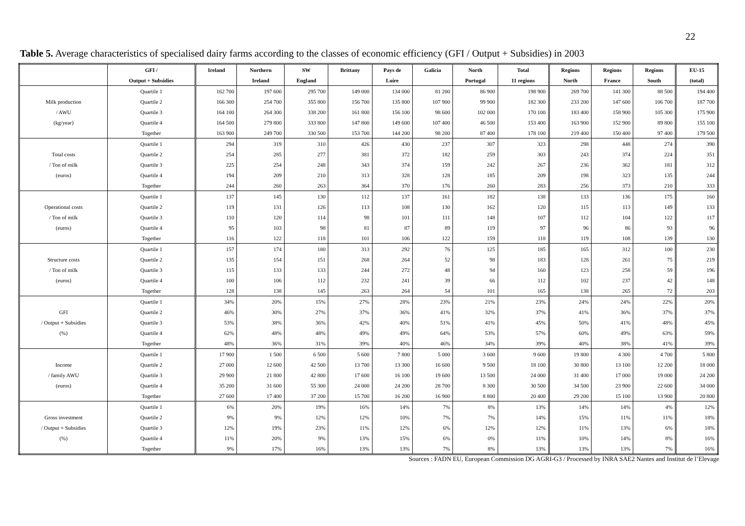22
Table 5. Average characteristics of specialised dairy farms according to the classes of economic efficiency (GFI / Output + Subsidies) in 2003
| | GFI / | Ireland | Northern | SW | Brittany | Pays de | Galicia | North | Total | Regions | Regions | Regions | EU-15 |
| --- | --- | --- | --- | --- | --- | --- | --- | --- | --- | --- | --- | --- | --- |
| | Output + Subsidies | | Ireland | England | | Loire | | Portugal | 11 regions | North | France | South | (total) |
| | Quartile 1 | 162 700 | 197 600 | 295 700 | 149 000 | 134 000 | 81 200 | 86 900 | 198 900 | 269 700 | 141 300 | 88 500 | 194 400 |
| Milk production | Quartile 2 | 166 300 | 254 700 | 355 800 | 156 700 | 135 800 | 107 900 | 99 900 | 182 300 | 233 200 | 147 600 | 106 700 | 187 700 |
| / AWU | Quartile 3 | 164 100 | 264 300 | 338 200 | 161 800 | 156 100 | 98 600 | 102 000 | 170 100 | 183 400 | 158 900 | 105 300 | 175 900 |
| (kg/year) | Quartile 4 | 164 500 | 279 800 | 333 800 | 147 800 | 149 600 | 107 400 | 46 500 | 153 400 | 163 900 | 152 900 | 89 800 | 155 100 |
| | Together | 163 900 | 249 700 | 330 500 | 153 700 | 144 200 | 98 200 | 87 400 | 178 100 | 219 400 | 150 400 | 97 400 | 179 500 |
| | Quartile 1 | 294 | 319 | 310 | 426 | 430 | 237 | 307 | 323 | 298 | 448 | 274 | 390 |
| Total costs | Quartile 2 | 254 | 285 | 277 | 381 | 372 | 182 | 259 | 303 | 243 | 374 | 224 | 351 |
| / Ton of milk | Quartile 3 | 225 | 254 | 248 | 343 | 374 | 159 | 242 | 267 | 236 | 362 | 181 | 312 |
| (euros) | Quartile 4 | 194 | 209 | 210 | 313 | 328 | 128 | 185 | 209 | 198 | 323 | 135 | 244 |
| | Together | 244 | 260 | 263 | 364 | 370 | 176 | 260 | 283 | 256 | 373 | 210 | 333 |
| | Quartile 1 | 137 | 145 | 130 | 112 | 137 | 161 | 182 | 138 | 133 | 136 | 175 | 160 |
| Operational costs | Quartile 2 | 119 | 131 | 126 | 113 | 108 | 130 | 162 | 120 | 115 | 113 | 149 | 133 |
| / Ton of milk | Quartile 3 | 110 | 120 | 114 | 98 | 101 | 111 | 148 | 107 | 112 | 104 | 122 | 117 |
| (euros) | Quartile 4 | 95 | 103 | 98 | 81 | 87 | 89 | 119 | 97 | 96 | 86 | 93 | 96 |
| | Together | 116 | 122 | 118 | 101 | 106 | 122 | 159 | 118 | 119 | 108 | 139 | 130 |
| | Quartile 1 | 157 | 174 | 180 | 313 | 292 | 76 | 125 | 185 | 165 | 312 | 100 | 230 |
| Structure costs | Quartile 2 | 135 | 154 | 151 | 268 | 264 | 52 | 98 | 183 | 128 | 261 | 75 | 219 |
| / Ton of milk | Quartile 3 | 115 | 133 | 133 | 244 | 272 | 48 | 94 | 160 | 123 | 258 | 59 | 196 |
| (euros) | Quartile 4 | 100 | 106 | 112 | 232 | 241 | 39 | 66 | 112 | 102 | 237 | 42 | 148 |
| | Together | 128 | 138 | 145 | 263 | 264 | 54 | 101 | 165 | 138 | 265 | 72 | 203 |
| | Quartile 1 | 34% | 20% | 15% | 27% | 28% | 23% | 21% | 23% | 24% | 24% | 22% | 20% |
| GFI | Quartile 2 | 46% | 30% | 27% | 37% | 36% | 41% | 32% | 37% | 41% | 36% | 37% | 37% |
| / Output + Subsidies | Quartile 3 | 53% | 38% | 36% | 42% | 40% | 51% | 41% | 45% | 50% | 41% | 48% | 45% |
| (%) | Quartile 4 | 62% | 48% | 48% | 49% | 49% | 64% | 53% | 57% | 60% | 49% | 63% | 59% |
| | Together | 48% | 36% | 31% | 39% | 40% | 46% | 34% | 39% | 40% | 38% | 41% | 39% |
| | Quartile 1 | 17 900 | 1 500 | 6 500 | 5 600 | 7 800 | 5 000 | 3 600 | 9 600 | 19 800 | 4 300 | 4 700 | 5 800 |
| Income | Quartile 2 | 27 000 | 12 600 | 42 500 | 13 700 | 13 300 | 16 600 | 9 500 | 18 100 | 30 800 | 13 100 | 12 200 | 18 000 |
| / family AWU | Quartile 3 | 29 900 | 21 800 | 42 800 | 17 600 | 16 100 | 19 600 | 13 500 | 24 000 | 31 400 | 17 000 | 19 000 | 24 200 |
| (euros) | Quartile 4 | 35 200 | 31 600 | 55 300 | 24 000 | 24 200 | 28 700 | 8 300 | 30 500 | 34 500 | 23 900 | 22 600 | 34 000 |
| | Together | 27 600 | 17 400 | 37 200 | 15 700 | 16 200 | 16 900 | 8 800 | 20 400 | 29 200 | 15 100 | 13 900 | 20 800 |
| | Quartile 1 | 6% | 20% | 19% | 16% | 14% | 7% | 8% | 13% | 14% | 14% | 4% | 12% |
| Gross investment | Quartile 2 | 9% | 9% | 12% | 12% | 10% | 7% | 7% | 14% | 15% | 11% | 11% | 18% |
| / Output + Subsidies | Quartile 3 | 12% | 19% | 23% | 11% | 12% | 6% | 12% | 12% | 11% | 13% | 6% | 18% |
| (%) | Quartile 4 | 11% | 20% | 9% | 13% | 15% | 6% | 0% | 11% | 10% | 14% | 8% | 16% |
| | Together | 9% | 17% | 16% | 13% | 13% | 7% | 8% | 13% | 13% | 13% | 7% | 16% |
Sources : FADN EU, European Commission DG AGRI-G3 / Processed by INRA SAE2 Nantes and Institut de l’Elevage